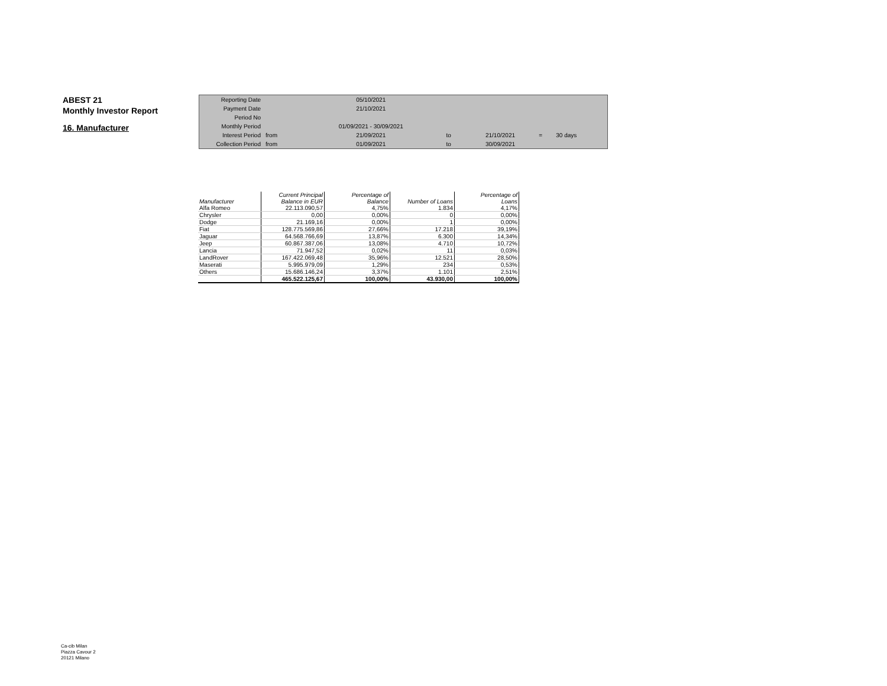ABEST 21
Monthly Investor Report
16. Manufacturer
| Reporting Date | | 05/10/2021 | | | | |
| Payment Date | | 21/10/2021 | | | | |
| Period No | | | | | | |
| Monthly Period | | 01/09/2021 - 30/09/2021 | | | | |
| Interest Period | from | 21/09/2021 | to | 21/10/2021 | = | 30 days |
| Collection Period | from | 01/09/2021 | to | 30/09/2021 | | |
| Manufacturer | Current Principal Balance in EUR | Percentage of Balance | Number of Loans | Percentage of Loans |
| --- | --- | --- | --- | --- |
| Alfa Romeo | 22.113.090,57 | 4,75% | 1.834 | 4,17% |
| Chrysler | 0,00 | 0,00% | 0 | 0,00% |
| Dodge | 21.169,16 | 0,00% | 1 | 0,00% |
| Fiat | 128.775.569,86 | 27,66% | 17.218 | 39,19% |
| Jaguar | 64.568.766,69 | 13,87% | 6.300 | 14,34% |
| Jeep | 60.867.387,06 | 13,08% | 4.710 | 10,72% |
| Lancia | 71.947,52 | 0,02% | 11 | 0,03% |
| LandRover | 167.422.069,48 | 35,96% | 12.521 | 28,50% |
| Maserati | 5.995.979,09 | 1,29% | 234 | 0,53% |
| Others | 15.686.146,24 | 3,37% | 1.101 | 2,51% |
| | 465.522.125,67 | 100,00% | 43.930,00 | 100,00% |
Ca-cib Milan
Piazza Cavour 2
20121 Milano